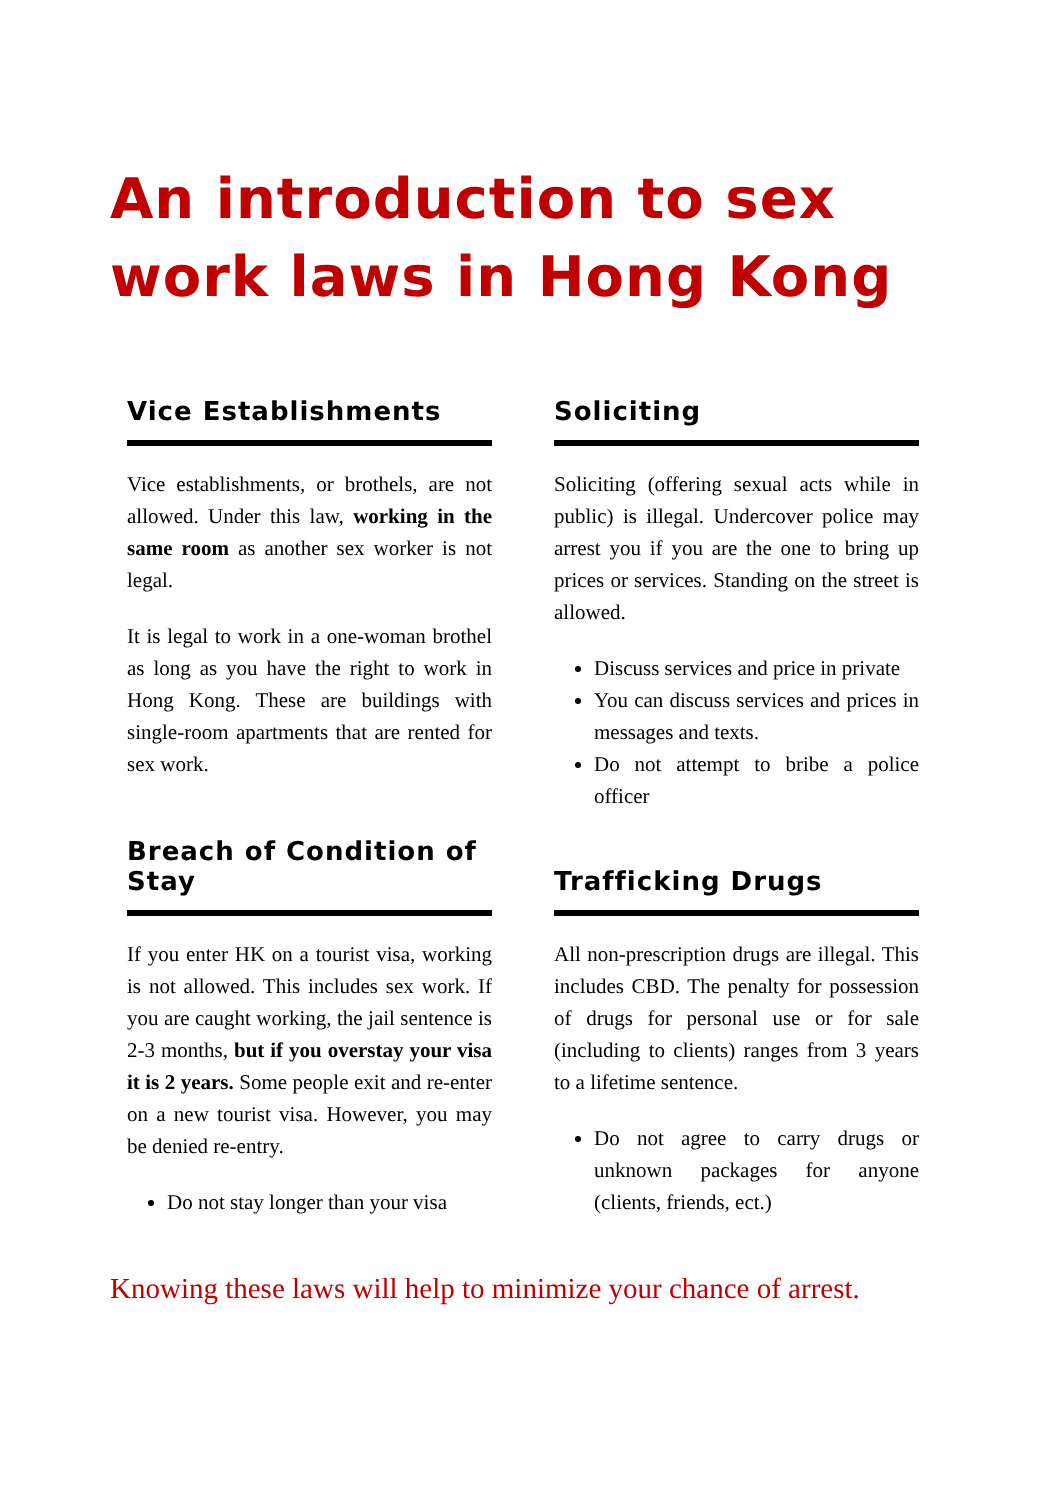An introduction to sex work laws in Hong Kong
Vice Establishments
Vice establishments, or brothels, are not allowed. Under this law, working in the same room as another sex worker is not legal.
It is legal to work in a one-woman brothel as long as you have the right to work in Hong Kong. These are buildings with single-room apartments that are rented for sex work.
Soliciting
Soliciting (offering sexual acts while in public) is illegal. Undercover police may arrest you if you are the one to bring up prices or services. Standing on the street is allowed.
Discuss services and price in private
You can discuss services and prices in messages and texts.
Do not attempt to bribe a police officer
Breach of Condition of Stay
If you enter HK on a tourist visa, working is not allowed. This includes sex work. If you are caught working, the jail sentence is 2-3 months, but if you overstay your visa it is 2 years. Some people exit and re-enter on a new tourist visa. However, you may be denied re-entry.
Do not stay longer than your visa
Trafficking Drugs
All non-prescription drugs are illegal. This includes CBD. The penalty for possession of drugs for personal use or for sale (including to clients) ranges from 3 years to a lifetime sentence.
Do not agree to carry drugs or unknown packages for anyone (clients, friends, ect.)
Knowing these laws will help to minimize your chance of arrest.